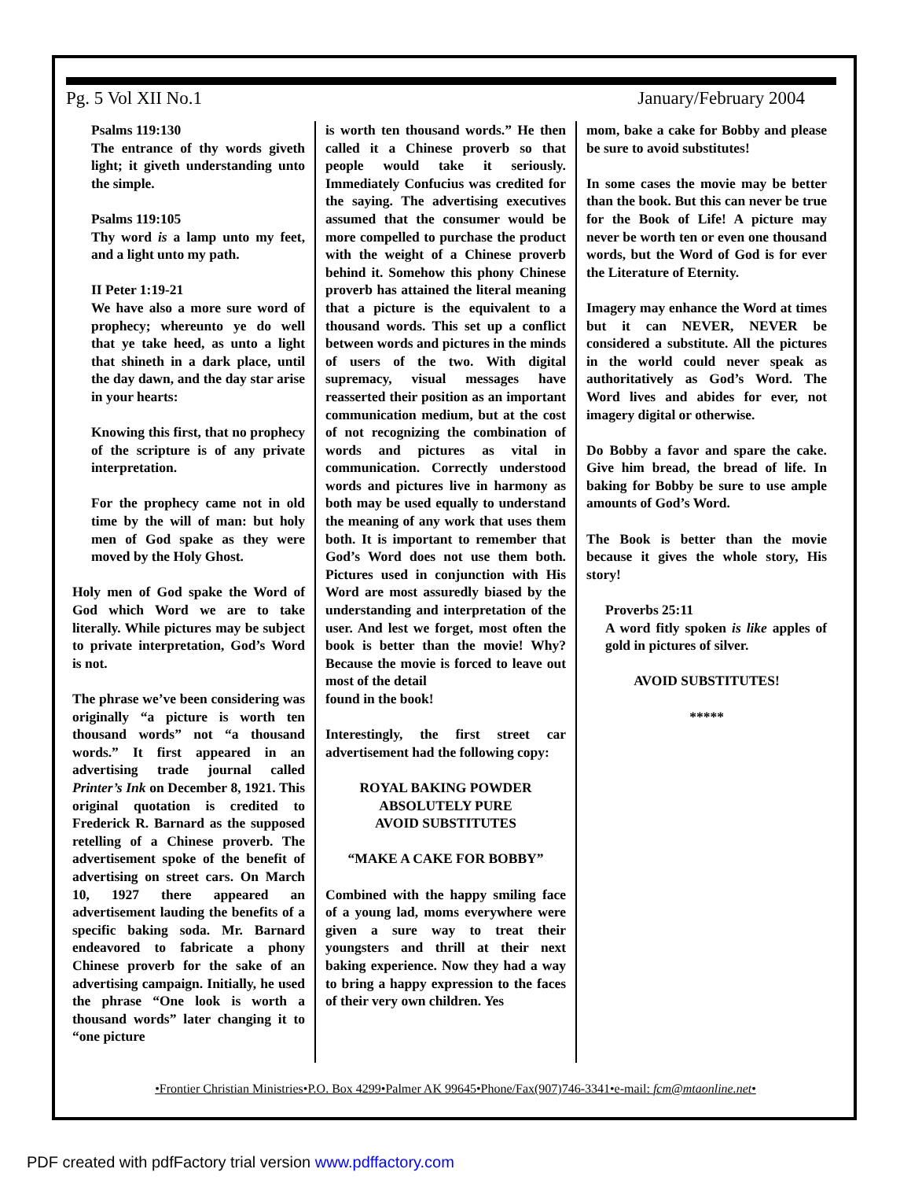Pg. 5 Vol XII No.1 January/February 2004
Psalms 119:130
The entrance of thy words giveth light; it giveth understanding unto the simple.
Psalms 119:105
Thy word is a lamp unto my feet, and a light unto my path.
II Peter 1:19-21
We have also a more sure word of prophecy; whereunto ye do well that ye take heed, as unto a light that shineth in a dark place, until the day dawn, and the day star arise in your hearts:
Knowing this first, that no prophecy of the scripture is of any private interpretation.
For the prophecy came not in old time by the will of man: but holy men of God spake as they were moved by the Holy Ghost.
Holy men of God spake the Word of God which Word we are to take literally. While pictures may be subject to private interpretation, God’s Word is not.
The phrase we’ve been considering was originally “a picture is worth ten thousand words” not “a thousand words.” It first appeared in an advertising trade journal called Printer’s Ink on December 8, 1921. This original quotation is credited to Frederick R. Barnard as the supposed retelling of a Chinese proverb. The advertisement spoke of the benefit of advertising on street cars. On March 10, 1927 there appeared an advertisement lauding the benefits of a specific baking soda. Mr. Barnard endeavored to fabricate a phony Chinese proverb for the sake of an advertising campaign. Initially, he used the phrase “One look is worth a thousand words” later changing it to “one picture
is worth ten thousand words.” He then called it a Chinese proverb so that people would take it seriously. Immediately Confucius was credited for the saying. The advertising executives assumed that the consumer would be more compelled to purchase the product with the weight of a Chinese proverb behind it. Somehow this phony Chinese proverb has attained the literal meaning that a picture is the equivalent to a thousand words. This set up a conflict between words and pictures in the minds of users of the two. With digital supremacy, visual messages have reasserted their position as an important communication medium, but at the cost of not recognizing the combination of words and pictures as vital in communication. Correctly understood words and pictures live in harmony as both may be used equally to understand the meaning of any work that uses them both. It is important to remember that God’s Word does not use them both. Pictures used in conjunction with His Word are most assuredly biased by the understanding and interpretation of the user. And lest we forget, most often the book is better than the movie! Why? Because the movie is forced to leave out most of the detail
found in the book!
Interestingly, the first street car advertisement had the following copy:
ROYAL BAKING POWDER
ABSOLUTELY PURE
AVOID SUBSTITUTES
“MAKE A CAKE FOR BOBBY”
Combined with the happy smiling face of a young lad, moms everywhere were given a sure way to treat their youngsters and thrill at their next baking experience. Now they had a way to bring a happy expression to the faces of their very own children. Yes
mom, bake a cake for Bobby and please be sure to avoid substitutes!
In some cases the movie may be better than the book. But this can never be true for the Book of Life! A picture may never be worth ten or even one thousand words, but the Word of God is for ever the Literature of Eternity.
Imagery may enhance the Word at times but it can NEVER, NEVER be considered a substitute. All the pictures in the world could never speak as authoritatively as God’s Word. The Word lives and abides for ever, not imagery digital or otherwise.
Do Bobby a favor and spare the cake. Give him bread, the bread of life. In baking for Bobby be sure to use ample amounts of God’s Word.
The Book is better than the movie because it gives the whole story, His story!
Proverbs 25:11
A word fitly spoken is like apples of gold in pictures of silver.
AVOID SUBSTITUTES!
*****
•Frontier Christian Ministries•P.O. Box 4299•Palmer AK 99645•Phone/Fax(907)746-3341•e-mail: fcm@mtaonline.net•
PDF created with pdfFactory trial version www.pdffactory.com